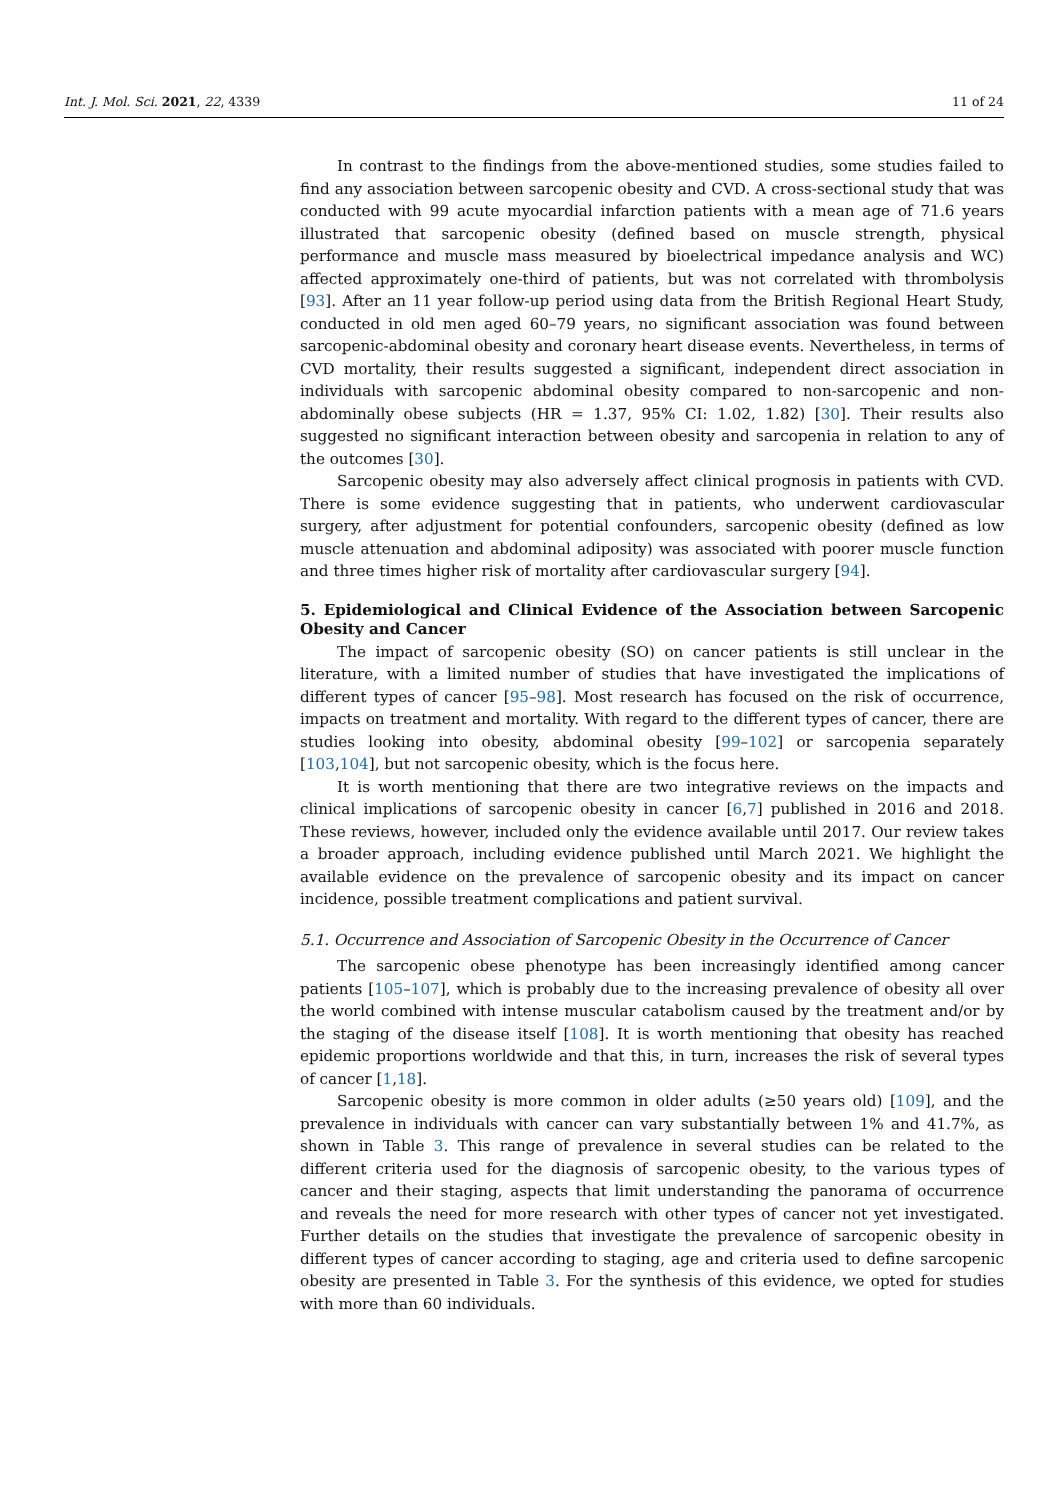Int. J. Mol. Sci. 2021, 22, 4339 11 of 24
In contrast to the findings from the above-mentioned studies, some studies failed to find any association between sarcopenic obesity and CVD. A cross-sectional study that was conducted with 99 acute myocardial infarction patients with a mean age of 71.6 years illustrated that sarcopenic obesity (defined based on muscle strength, physical performance and muscle mass measured by bioelectrical impedance analysis and WC) affected approximately one-third of patients, but was not correlated with thrombolysis [93]. After an 11 year follow-up period using data from the British Regional Heart Study, conducted in old men aged 60–79 years, no significant association was found between sarcopenic-abdominal obesity and coronary heart disease events. Nevertheless, in terms of CVD mortality, their results suggested a significant, independent direct association in individuals with sarcopenic abdominal obesity compared to non-sarcopenic and non- abdominally obese subjects (HR = 1.37, 95% CI: 1.02, 1.82) [30]. Their results also suggested no significant interaction between obesity and sarcopenia in relation to any of the outcomes [30].
Sarcopenic obesity may also adversely affect clinical prognosis in patients with CVD. There is some evidence suggesting that in patients, who underwent cardiovascular surgery, after adjustment for potential confounders, sarcopenic obesity (defined as low muscle attenuation and abdominal adiposity) was associated with poorer muscle function and three times higher risk of mortality after cardiovascular surgery [94].
5. Epidemiological and Clinical Evidence of the Association between Sarcopenic Obesity and Cancer
The impact of sarcopenic obesity (SO) on cancer patients is still unclear in the literature, with a limited number of studies that have investigated the implications of different types of cancer [95–98]. Most research has focused on the risk of occurrence, impacts on treatment and mortality. With regard to the different types of cancer, there are studies looking into obesity, abdominal obesity [99–102] or sarcopenia separately [103,104], but not sarcopenic obesity, which is the focus here.
It is worth mentioning that there are two integrative reviews on the impacts and clinical implications of sarcopenic obesity in cancer [6,7] published in 2016 and 2018. These reviews, however, included only the evidence available until 2017. Our review takes a broader approach, including evidence published until March 2021. We highlight the available evidence on the prevalence of sarcopenic obesity and its impact on cancer incidence, possible treatment complications and patient survival.
5.1. Occurrence and Association of Sarcopenic Obesity in the Occurrence of Cancer
The sarcopenic obese phenotype has been increasingly identified among cancer patients [105–107], which is probably due to the increasing prevalence of obesity all over the world combined with intense muscular catabolism caused by the treatment and/or by the staging of the disease itself [108]. It is worth mentioning that obesity has reached epidemic proportions worldwide and that this, in turn, increases the risk of several types of cancer [1,18].
Sarcopenic obesity is more common in older adults (≥50 years old) [109], and the prevalence in individuals with cancer can vary substantially between 1% and 41.7%, as shown in Table 3. This range of prevalence in several studies can be related to the different criteria used for the diagnosis of sarcopenic obesity, to the various types of cancer and their staging, aspects that limit understanding the panorama of occurrence and reveals the need for more research with other types of cancer not yet investigated. Further details on the studies that investigate the prevalence of sarcopenic obesity in different types of cancer according to staging, age and criteria used to define sarcopenic obesity are presented in Table 3. For the synthesis of this evidence, we opted for studies with more than 60 individuals.